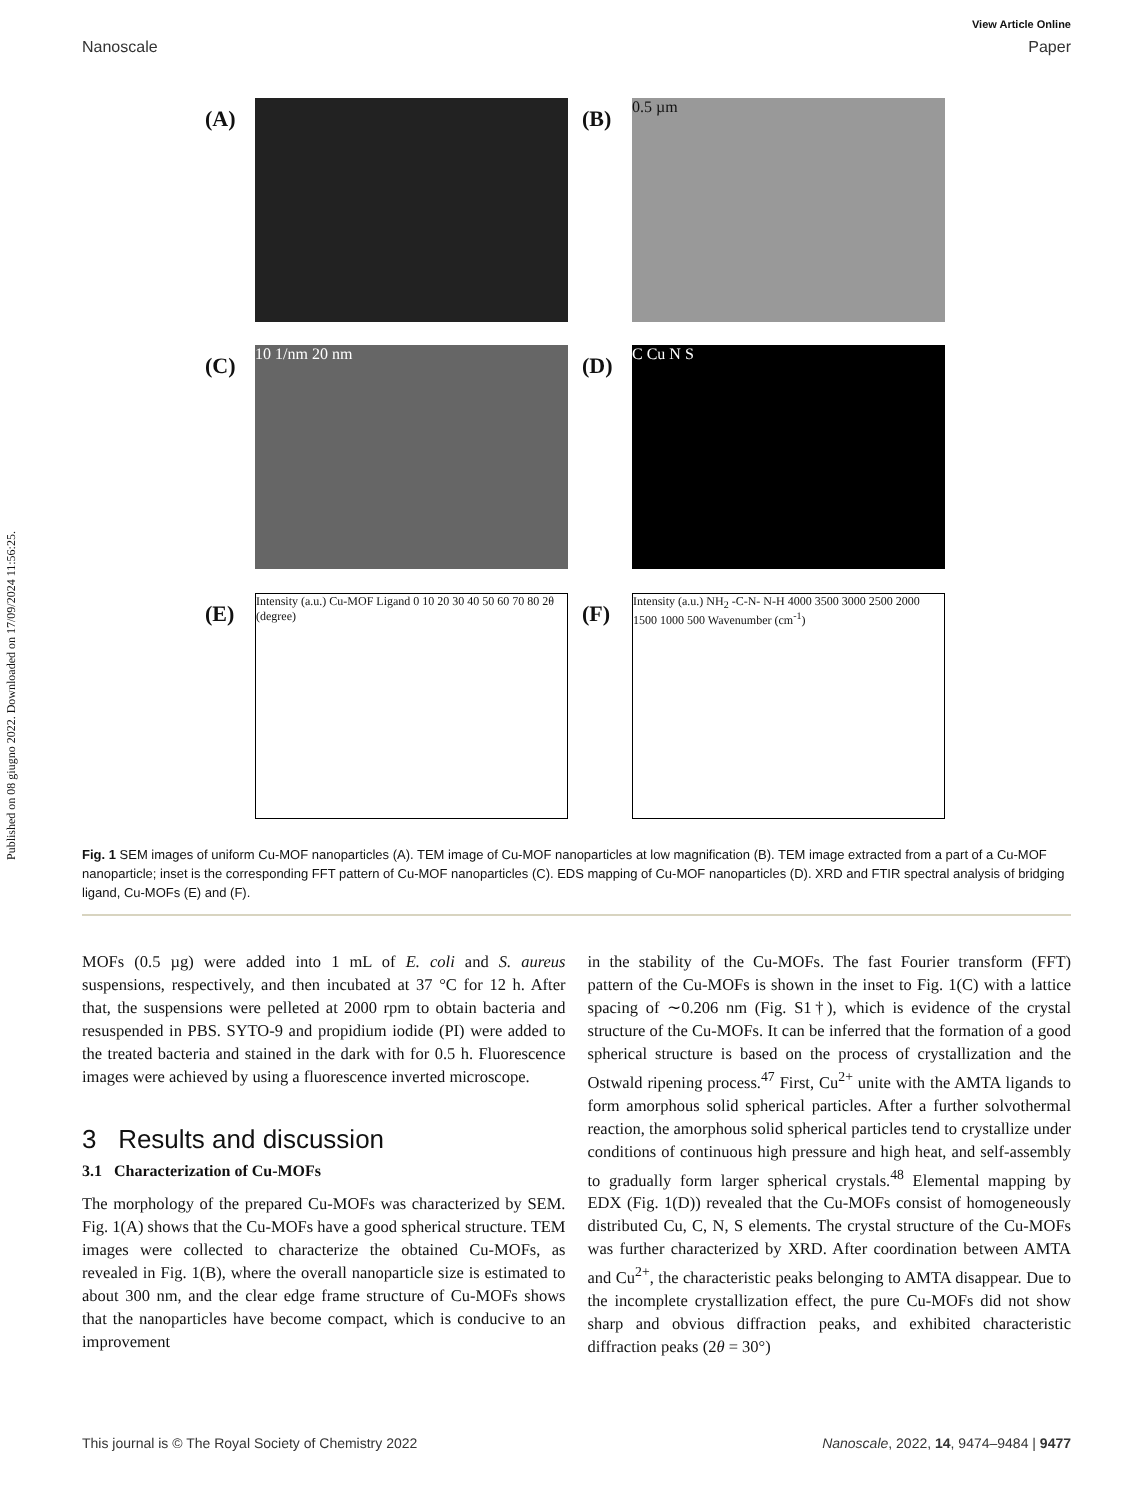Published on 08 giugno 2022. Downloaded on 17/09/2024 11:56:25.
View Article Online
Nanoscale Paper
(A)
(B)
0.5 µm
(C)
10 1/nm 20 nm
(D)
C Cu N S
(E)
Intensity (a.u.) Cu-MOF Ligand 0 10 20 30 40 50 60 70 80 2θ (degree)
(F)
Intensity (a.u.) NH<sub>2</sub> -C-N- N-H 4000 3500 3000 2500 2000 1500 1000 500 Wavenumber (cm<sup>-1</sup>)
Fig. 1 SEM images of uniform Cu-MOF nanoparticles (A). TEM image of Cu-MOF nanoparticles at low magnification (B). TEM image extracted from a part of a Cu-MOF nanoparticle; inset is the corresponding FFT pattern of Cu-MOF nanoparticles (C). EDS mapping of Cu-MOF nanoparticles (D). XRD and FTIR spectral analysis of bridging ligand, Cu-MOFs (E) and (F).
MOFs (0.5 µg) were added into 1 mL of E. coli and S. aureus suspensions, respectively, and then incubated at 37 °C for 12 h. After that, the suspensions were pelleted at 2000 rpm to obtain bacteria and resuspended in PBS. SYTO-9 and propidium iodide (PI) were added to the treated bacteria and stained in the dark with for 0.5 h. Fluorescence images were achieved by using a fluorescence inverted microscope.
3 Results and discussion
3.1 Characterization of Cu-MOFs
The morphology of the prepared Cu-MOFs was characterized by SEM. Fig. 1(A) shows that the Cu-MOFs have a good spherical structure. TEM images were collected to characterize the obtained Cu-MOFs, as revealed in Fig. 1(B), where the overall nanoparticle size is estimated to about 300 nm, and the clear edge frame structure of Cu-MOFs shows that the nanoparticles have become compact, which is conducive to an improvement
in the stability of the Cu-MOFs. The fast Fourier transform (FFT) pattern of the Cu-MOFs is shown in the inset to Fig. 1(C) with a lattice spacing of ∼0.206 nm (Fig. S1†), which is evidence of the crystal structure of the Cu-MOFs. It can be inferred that the formation of a good spherical structure is based on the process of crystallization and the Ostwald ripening process.<sup>47</sup> First, Cu<sup>2+</sup> unite with the AMTA ligands to form amorphous solid spherical particles. After a further solvothermal reaction, the amorphous solid spherical particles tend to crystallize under conditions of continuous high pressure and high heat, and self-assembly to gradually form larger spherical crystals.<sup>48</sup> Elemental mapping by EDX (Fig. 1(D)) revealed that the Cu-MOFs consist of homogeneously distributed Cu, C, N, S elements. The crystal structure of the Cu-MOFs was further characterized by XRD. After coordination between AMTA and Cu<sup>2+</sup>, the characteristic peaks belonging to AMTA disappear. Due to the incomplete crystallization effect, the pure Cu-MOFs did not show sharp and obvious diffraction peaks, and exhibited characteristic diffraction peaks (2θ = 30°)
This journal is © The Royal Society of Chemistry 2022 Nanoscale, 2022, 14, 9474–9484 | 9477